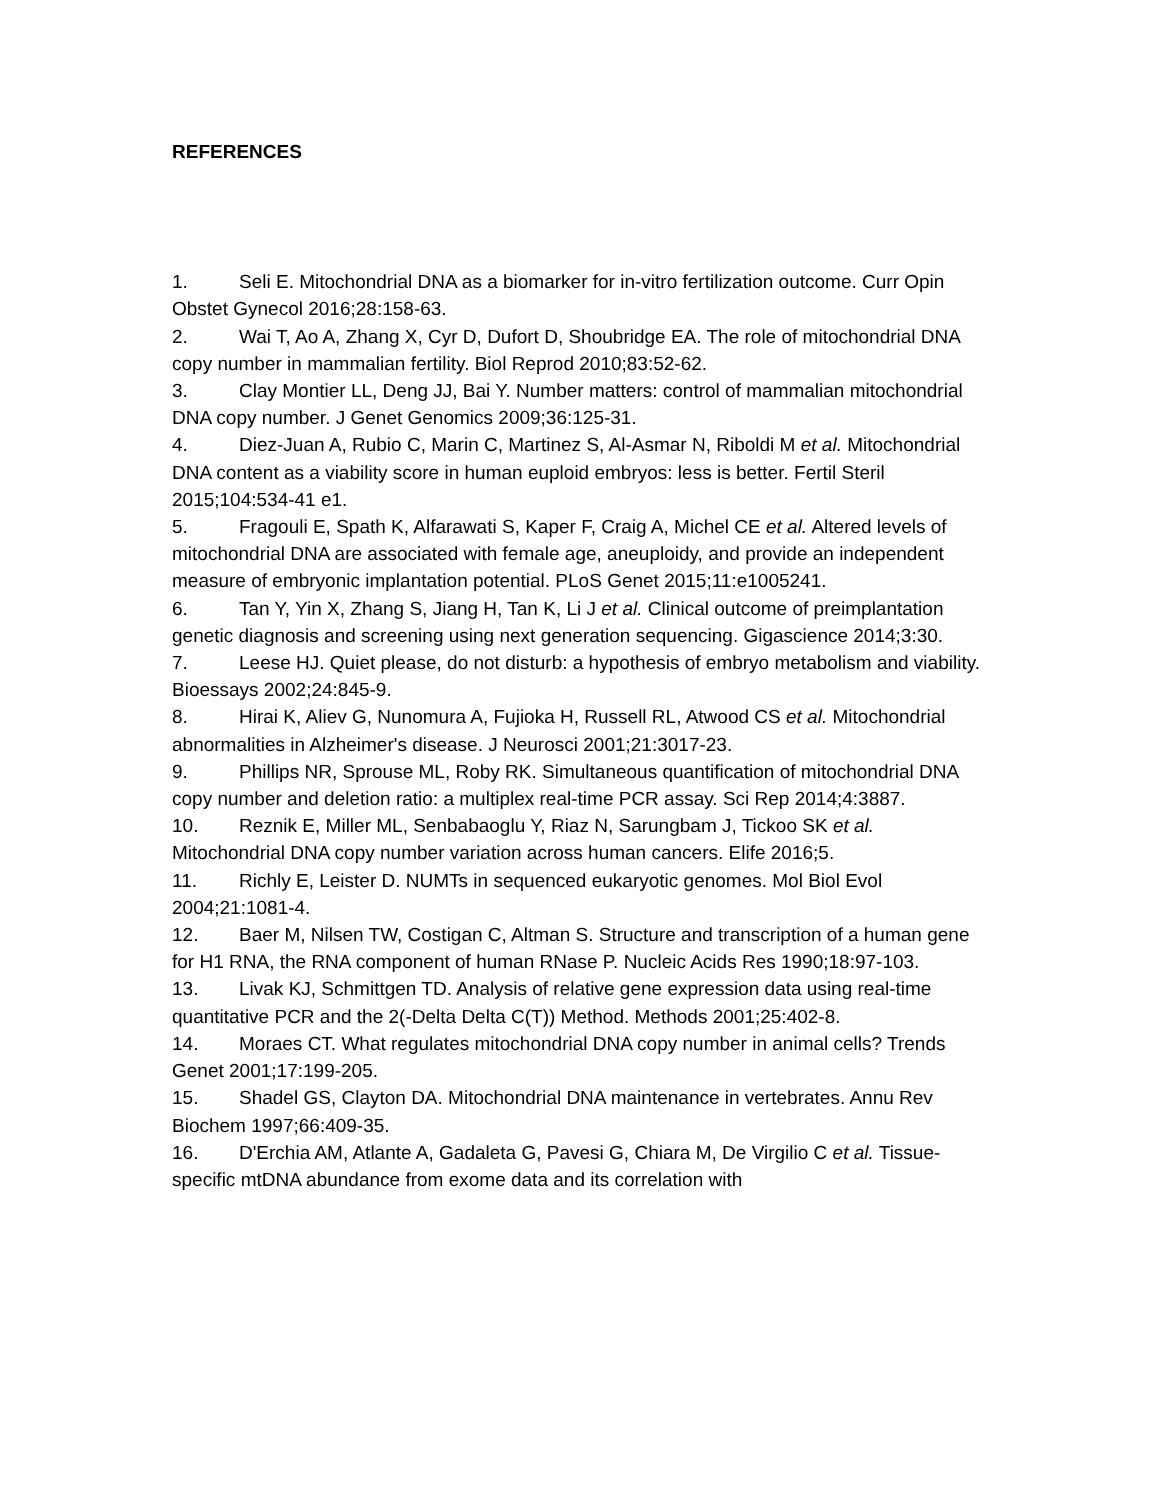REFERENCES
1. Seli E. Mitochondrial DNA as a biomarker for in-vitro fertilization outcome. Curr Opin Obstet Gynecol 2016;28:158-63.
2. Wai T, Ao A, Zhang X, Cyr D, Dufort D, Shoubridge EA. The role of mitochondrial DNA copy number in mammalian fertility. Biol Reprod 2010;83:52-62.
3. Clay Montier LL, Deng JJ, Bai Y. Number matters: control of mammalian mitochondrial DNA copy number. J Genet Genomics 2009;36:125-31.
4. Diez-Juan A, Rubio C, Marin C, Martinez S, Al-Asmar N, Riboldi M et al. Mitochondrial DNA content as a viability score in human euploid embryos: less is better. Fertil Steril 2015;104:534-41 e1.
5. Fragouli E, Spath K, Alfarawati S, Kaper F, Craig A, Michel CE et al. Altered levels of mitochondrial DNA are associated with female age, aneuploidy, and provide an independent measure of embryonic implantation potential. PLoS Genet 2015;11:e1005241.
6. Tan Y, Yin X, Zhang S, Jiang H, Tan K, Li J et al. Clinical outcome of preimplantation genetic diagnosis and screening using next generation sequencing. Gigascience 2014;3:30.
7. Leese HJ. Quiet please, do not disturb: a hypothesis of embryo metabolism and viability. Bioessays 2002;24:845-9.
8. Hirai K, Aliev G, Nunomura A, Fujioka H, Russell RL, Atwood CS et al. Mitochondrial abnormalities in Alzheimer's disease. J Neurosci 2001;21:3017-23.
9. Phillips NR, Sprouse ML, Roby RK. Simultaneous quantification of mitochondrial DNA copy number and deletion ratio: a multiplex real-time PCR assay. Sci Rep 2014;4:3887.
10. Reznik E, Miller ML, Senbabaoglu Y, Riaz N, Sarungbam J, Tickoo SK et al. Mitochondrial DNA copy number variation across human cancers. Elife 2016;5.
11. Richly E, Leister D. NUMTs in sequenced eukaryotic genomes. Mol Biol Evol 2004;21:1081-4.
12. Baer M, Nilsen TW, Costigan C, Altman S. Structure and transcription of a human gene for H1 RNA, the RNA component of human RNase P. Nucleic Acids Res 1990;18:97-103.
13. Livak KJ, Schmittgen TD. Analysis of relative gene expression data using real-time quantitative PCR and the 2(-Delta Delta C(T)) Method. Methods 2001;25:402-8.
14. Moraes CT. What regulates mitochondrial DNA copy number in animal cells? Trends Genet 2001;17:199-205.
15. Shadel GS, Clayton DA. Mitochondrial DNA maintenance in vertebrates. Annu Rev Biochem 1997;66:409-35.
16. D'Erchia AM, Atlante A, Gadaleta G, Pavesi G, Chiara M, De Virgilio C et al. Tissue-specific mtDNA abundance from exome data and its correlation with